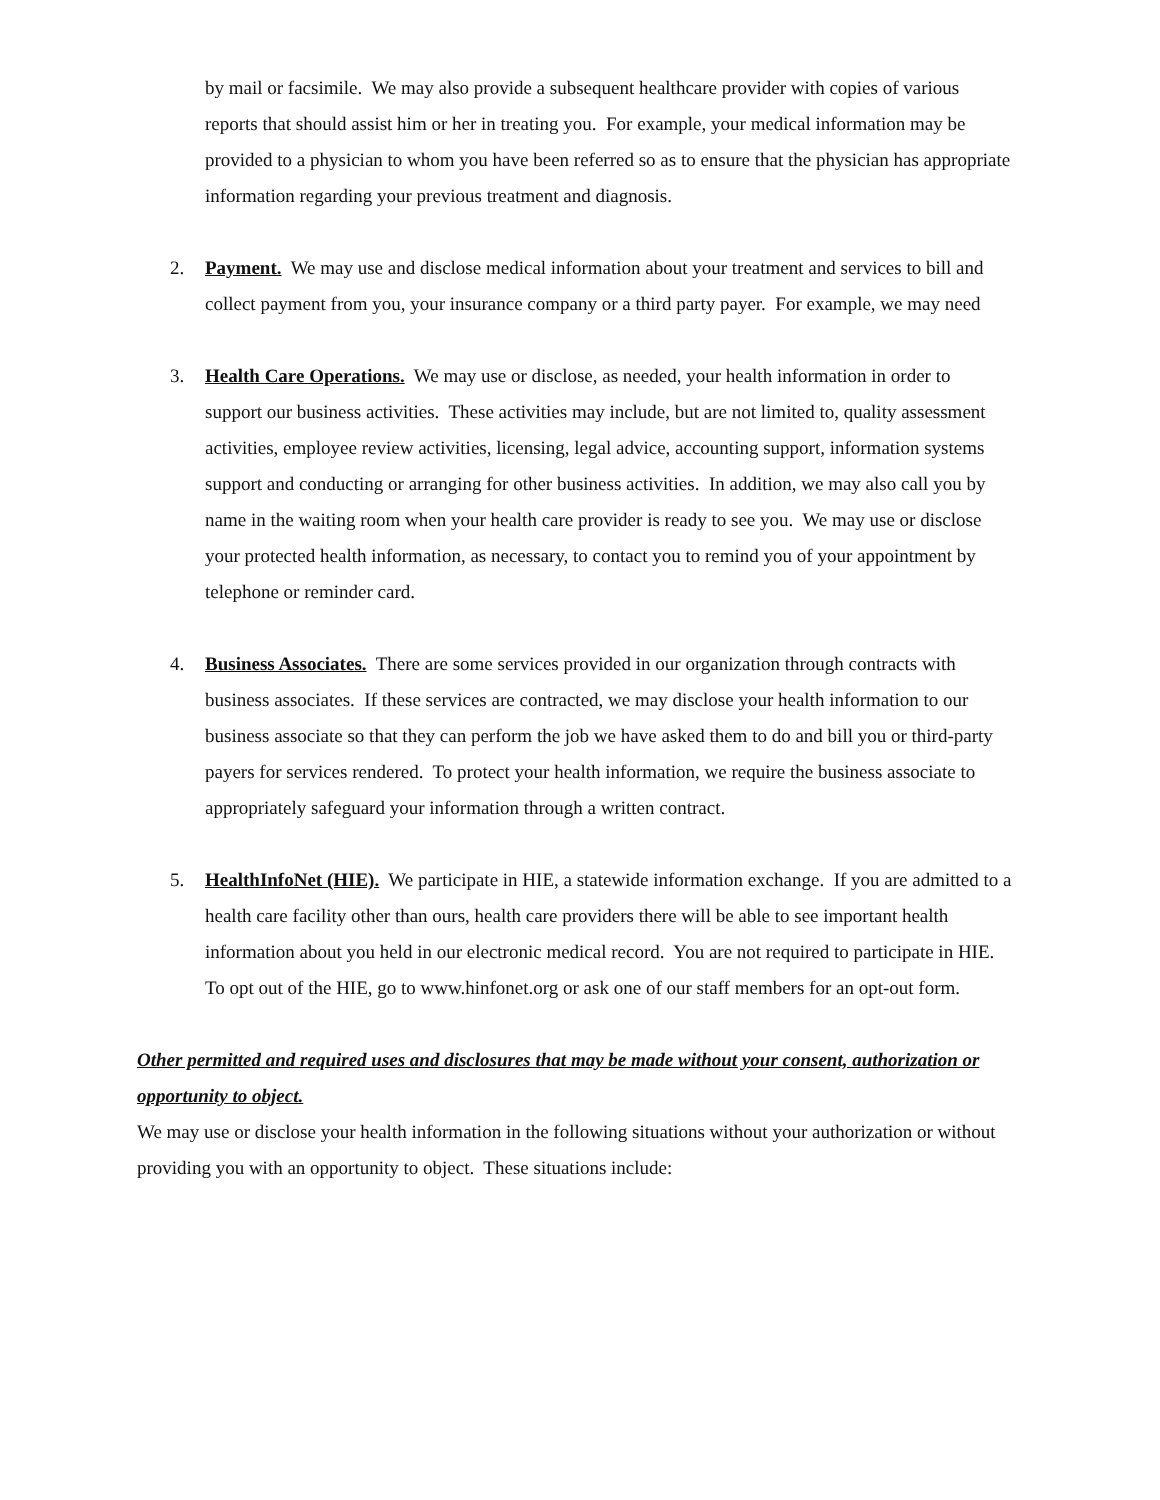by mail or facsimile. We may also provide a subsequent healthcare provider with copies of various reports that should assist him or her in treating you. For example, your medical information may be provided to a physician to whom you have been referred so as to ensure that the physician has appropriate information regarding your previous treatment and diagnosis.
2. Payment. We may use and disclose medical information about your treatment and services to bill and collect payment from you, your insurance company or a third party payer. For example, we may need
3. Health Care Operations. We may use or disclose, as needed, your health information in order to support our business activities. These activities may include, but are not limited to, quality assessment activities, employee review activities, licensing, legal advice, accounting support, information systems support and conducting or arranging for other business activities. In addition, we may also call you by name in the waiting room when your health care provider is ready to see you. We may use or disclose your protected health information, as necessary, to contact you to remind you of your appointment by telephone or reminder card.
4. Business Associates. There are some services provided in our organization through contracts with business associates. If these services are contracted, we may disclose your health information to our business associate so that they can perform the job we have asked them to do and bill you or third-party payers for services rendered. To protect your health information, we require the business associate to appropriately safeguard your information through a written contract.
5. HealthInfoNet (HIE). We participate in HIE, a statewide information exchange. If you are admitted to a health care facility other than ours, health care providers there will be able to see important health information about you held in our electronic medical record. You are not required to participate in HIE. To opt out of the HIE, go to www.hinfonet.org or ask one of our staff members for an opt-out form.
Other permitted and required uses and disclosures that may be made without your consent, authorization or opportunity to object.
We may use or disclose your health information in the following situations without your authorization or without providing you with an opportunity to object. These situations include: